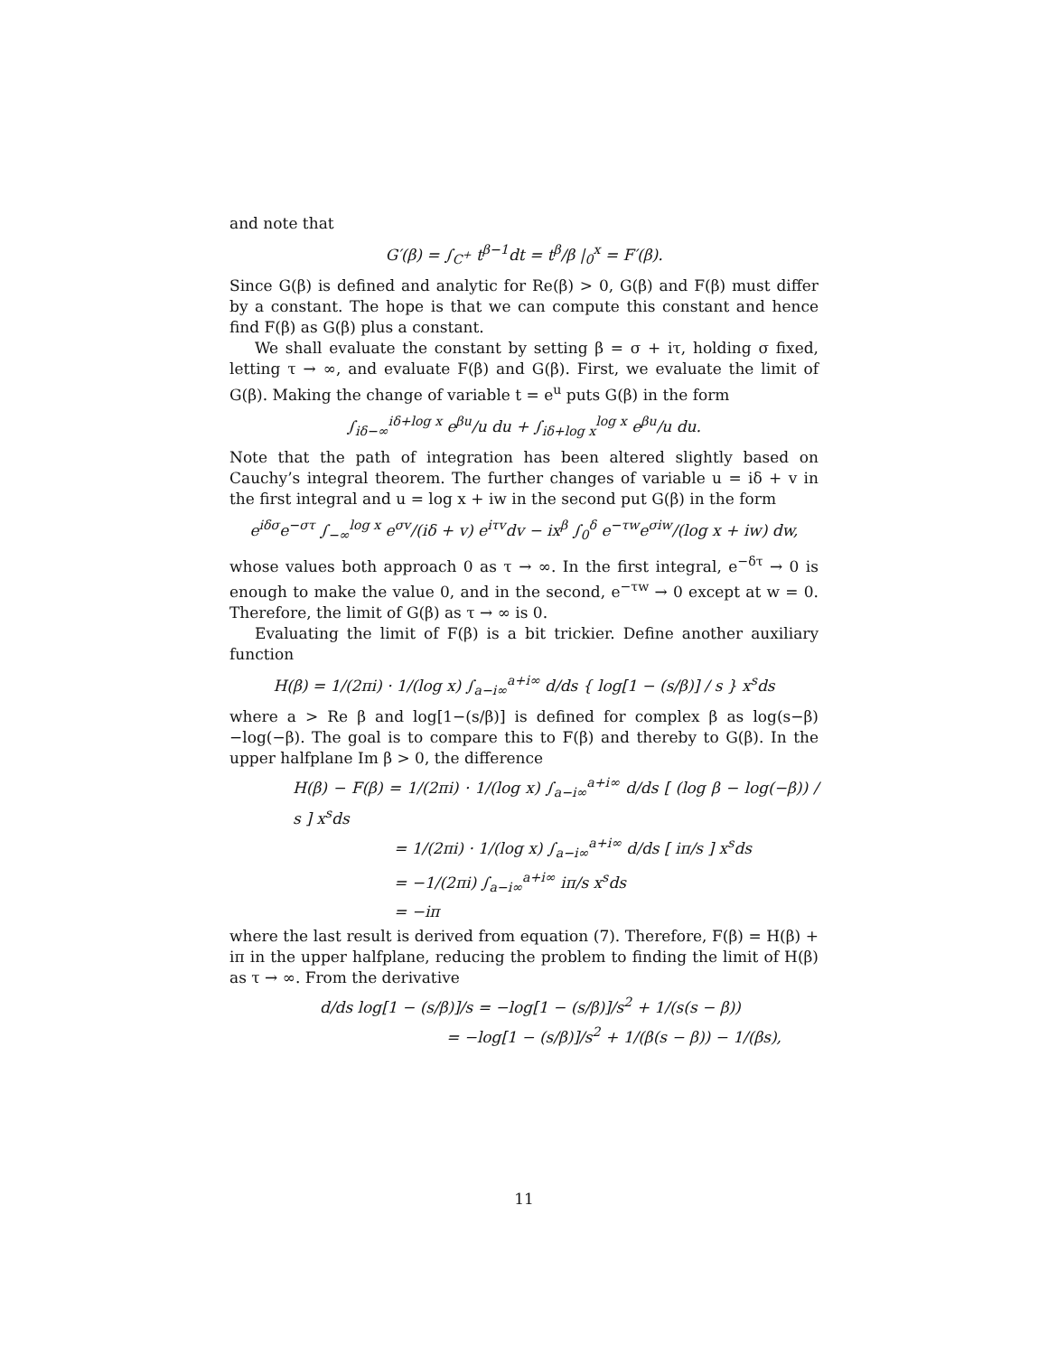and note that
G′(β) = ∫<sub>C<sup>+</sup></sub> t<sup>β−1</sup>dt = t<sup>β</sup>/β |<sub>0</sub><sup>x</sup> = F′(β).
Since G(β) is defined and analytic for Re(β) > 0, G(β) and F(β) must differ by a constant. The hope is that we can compute this constant and hence find F(β) as G(β) plus a constant.
We shall evaluate the constant by setting β = σ + iτ, holding σ fixed, letting τ → ∞, and evaluate F(β) and G(β). First, we evaluate the limit of G(β). Making the change of variable t = e<sup>u</sup> puts G(β) in the form
∫<sub>iδ−∞</sub><sup>iδ+log x</sup> e<sup>βu</sup>/u du + ∫<sub>iδ+log x</sub><sup>log x</sup> e<sup>βu</sup>/u du.
Note that the path of integration has been altered slightly based on Cauchy’s integral theorem. The further changes of variable u = iδ + v in the first integral and u = log x + iw in the second put G(β) in the form
e<sup>iδσ</sup>e<sup>−στ</sup> ∫<sub>−∞</sub><sup>log x</sup> e<sup>σv</sup>/(iδ + v) e<sup>iτv</sup>dv − ix<sup>β</sup> ∫<sub>0</sub><sup>δ</sup> e<sup>−τw</sup>e<sup>σiw</sup>/(log x + iw) dw,
whose values both approach 0 as τ → ∞. In the first integral, e<sup>−δτ</sup> → 0 is enough to make the value 0, and in the second, e<sup>−τw</sup> → 0 except at w = 0. Therefore, the limit of G(β) as τ → ∞ is 0.
Evaluating the limit of F(β) is a bit trickier. Define another auxiliary function
H(β) = 1/(2πi) · 1/(log x) ∫<sub>a−i∞</sub><sup>a+i∞</sup> d/ds { log[1 − (s/β)] / s } x<sup>s</sup>ds
where a > Re β and log[1−(s/β)] is defined for complex β as log(s−β)−log(−β). The goal is to compare this to F(β) and thereby to G(β). In the upper halfplane Im β > 0, the difference
H(β) − F(β) = 1/(2πi) · 1/(log x) ∫<sub>a−i∞</sub><sup>a+i∞</sup> d/ds [ (log β − log(−β)) / s ] x<sup>s</sup>ds
= 1/(2πi) · 1/(log x) ∫<sub>a−i∞</sub><sup>a+i∞</sup> d/ds [ iπ/s ] x<sup>s</sup>ds
= −1/(2πi) ∫<sub>a−i∞</sub><sup>a+i∞</sup> iπ/s x<sup>s</sup>ds
= −iπ
where the last result is derived from equation (7). Therefore, F(β) = H(β) + iπ in the upper halfplane, reducing the problem to finding the limit of H(β) as τ → ∞. From the derivative
d/ds log[1 − (s/β)]/s = −log[1 − (s/β)]/s<sup>2</sup> + 1/(s(s − β))
= −log[1 − (s/β)]/s<sup>2</sup> + 1/(β(s − β)) − 1/(βs),
11